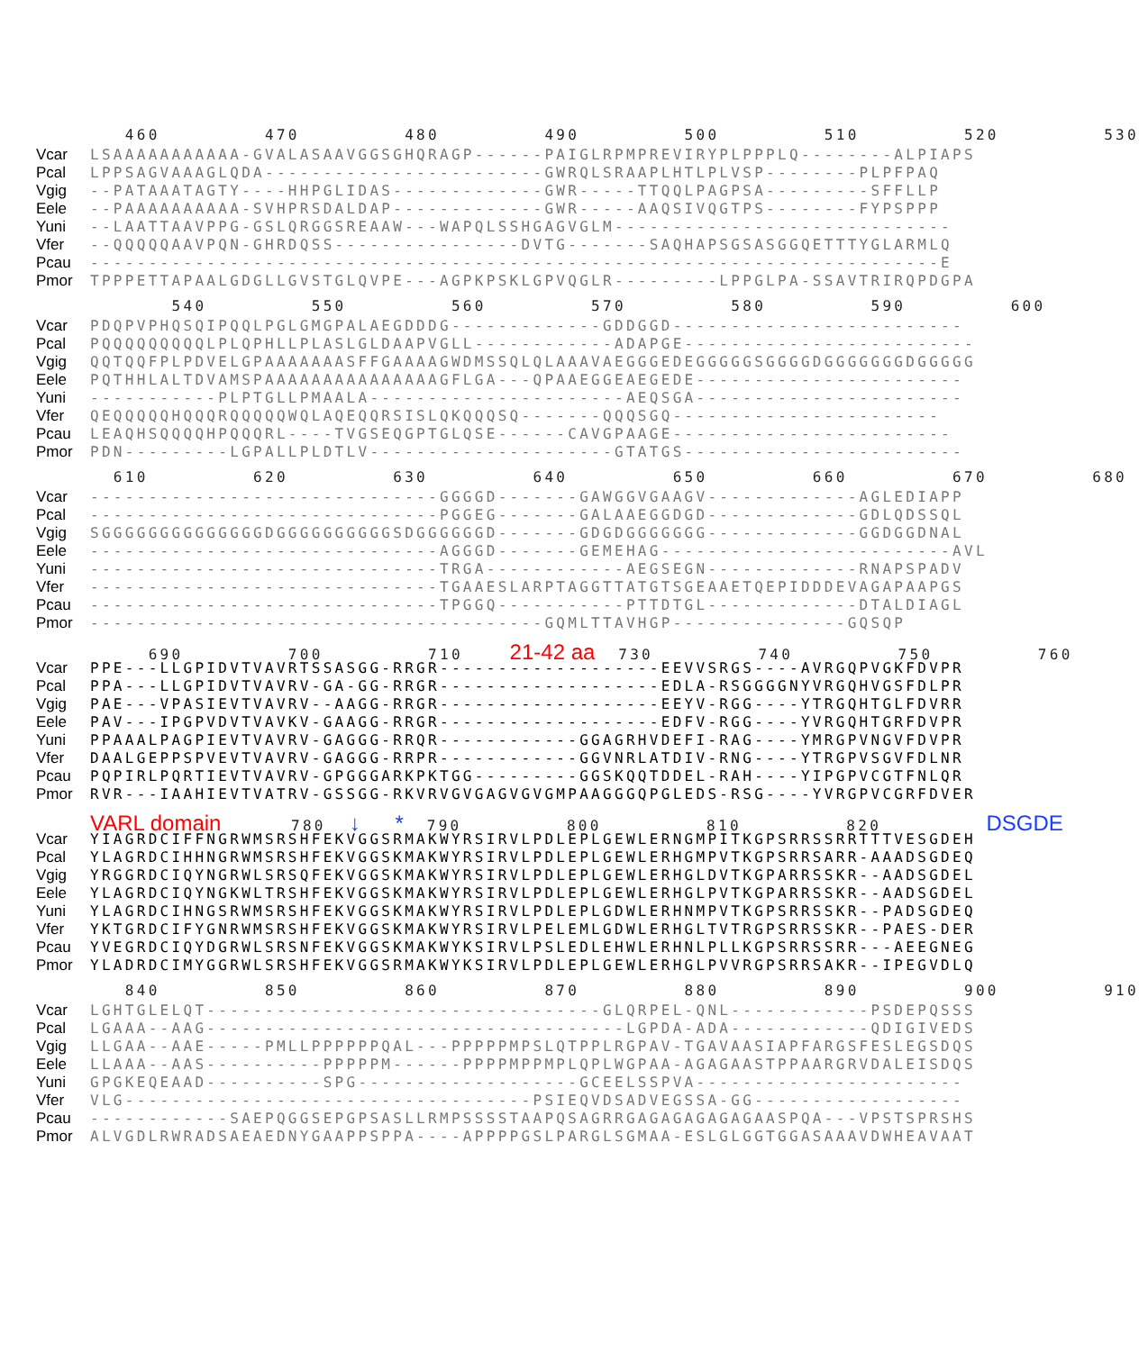460 470 480 490 500 510 520 530
Vcar LSAAAAAAAAAAA-GVALASAAVGGSGHQRAGP------PAIGLRPMPREVIRYPLPPPLQ--------ALPIAPS
Pcal LPPSAGVAAAGLQDA------------------------GWRQLSRAAPLHTLPLVSP--------PLPFPAQ
Vgig --PATAAATAGTY----HHPGLIDAS-------------GWR-----TTQQLPAGPSA---------SFFLLP
Eele --PAAAAAAAAAA-SVHPRSDALDAP-------------GWR-----AAQSIVQGTPS--------FYPSPPP
Yuni --LAATTAAVPPG-GSLQRGGSREAAW---WAPQLSSHGAGVGLM-----------------------------
Vfer --QQQQQAAVPQN-GHRDQSS----------------DVTG-------SAQHAPSGSASGGQETTTYGLARMLQ
Pcau -------------------------------------------------------------------------E
Pmor TPPPETTAPAALGDGLLGVSTGLQVPE---AGPKPSKLGPVQGLR---------LPPGLPA-SSAVTRIRQPDGPA
540 550 560 570 580 590 600
Vcar PDQPVPHQSQIPQQLPGLGMGPALAEGDDDG-------------GDDGGD-------------------------
Pcal PQQQQQQQQQLPLQPHLLPLASLGLDAAPVGLL------------ADAPGE-------------------------
Vgig QQTQQFPLPDVELGPAAAAAAASFFGAAAAGWDMSSQLQLAAAVAEGGGEDEGGGGGSGGGGDGGGGGGGDGGGGG
Eele PQTHHLALTDVAMSPAAAAAAAAAAAAAAAGFLGA---QPAAEGGEAEGEDE-----------------------
Yuni -----------PLPTGLLPMAALA----------------------AEQSGA-----------------------
Vfer QEQQQQQHQQQRQQQQQWQLAQEQQRSISLQKQQQSQ-------QQQSGQ-----------------------
Pcau LEAQHSQQQQHPQQQRL----TVGSEQGPTGLQSE------CAVGPAAGE------------------------
Pmor PDN---------LGPALLPLDTLV---------------------GTATGS------------------------
610 620 630 640 650 660 670 680
Vcar ------------------------------GGGGD-------GAWGGVGAAGV-------------AGLEDIAPP
Pcal ------------------------------PGGEG-------GALAAEGGDGD-------------GDLQDSSQL
Vgig SGGGGGGGGGGGGGGDGGGGGGGGGGSDGGGGGGD-------GDGDGGGGGGG-------------GGDGGDNAL
Eele ------------------------------AGGGD-------GEMEHAG-------------------------AVL
Yuni ------------------------------TRGA------------AEGSEGN-------------RNAPSPADV
Vfer ------------------------------TGAAESLARPTAGGTTATGTSGEAAETQEPIDDDEVAGAPAAPGS
Pcau ------------------------------TPGGQ-----------PTTDTGL-------------DTALDIAGL
Pmor ---------------------------------------GQMLTTAVHGP---------------GQSQP
690 700 710 21-42 aa 730 740 750 760
Vcar PPE---LLGPIDVTVAVRTSSASGG-RRGR-------------------EEVVSRGS----AVRGQPVGKFDVPR
Pcal PPA---LLGPIDVTVAVRV-GA-GG-RRGR-------------------EDLA-RSGGGGNYVRGQHVGSFDLPR
Vgig PAE---VPASIEVTVAVRV--AAGG-RRGR-------------------EEYV-RGG----YTRGQHTGLFDVRR
Eele PAV---IPGPVDVTVAVKV-GAAGG-RRGR-------------------EDFV-RGG----YVRGQHTGRFDVPR
Yuni PPAAALPAGPIEVTVAVRV-GAGGG-RRQR------------GGAGRHVDEFI-RAG----YMRGPVNGVFDVPR
Vfer DAALGEPPSPVEVTVAVRV-GAGGG-RRPR------------GGVNRLATDIV-RNG----YTRGPVSGVFDLNR
Pcau PQPIRLPQRTIEVTVAVRV-GPGGGARKPKTGG---------GGSKQQTDDEL-RAH----YIPGPVCGTFNLQR
Pmor RVR---IAAHIEVTVATRV-GSSGG-RKVRVGVGAGVGVGMPAAGGGQPGLEDS-RSG----YVRGPVCGRFDVER
VARL domain 780 ↓ * 790 800 810 820 DSGDE
Vcar YIAGRDCIFFNGRWMSRSHFEKVGGSRMAKWYRSIRVLPDLEPLGEWLERNGMPITKGPSRRSSRRTTTVESGDEH
Pcal YLAGRDCIHHNGRWMSRSHFEKVGGSKMAKWYRSIRVLPDLEPLGEWLERHGMPVTKGPSRRSARR-AAADSGDEQ
Vgig YRGGRDCIQYNGRWLSRSQFEKVGGSKMAKWYRSIRVLPDLEPLGEWLERHGLDVTKGPARRSSKR--AADSGDEL
Eele YLAGRDCIQYNGKWLTRSHFEKVGGSKMAKWYRSIRVLPDLEPLGEWLERHGLPVTKGPARRSSKR--AADSGDEL
Yuni YLAGRDCIHNGSRWMSRSHFEKVGGSKMAKWYRSIRVLPDLEPLGDWLERHNMPVTKGPSRRSSKR--PADSGDEQ
Vfer YKTGRDCIFYGNRWMSRSHFEKVGGSKMAKWYRSIRVLPELEMLGDWLERHGLTVTRGPSRRSSKR--PAES-DER
Pcau YVEGRDCIQYDGRWLSRSNFEKVGGSKMAKWYKSIRVLPSLEDLEHWLERHNLPLLKGPSRRSSRR---AEEGNEG
Pmor YLADRDCIMYGGRWLSRSHFEKVGGSRMAKWYKSIRVLPDLEPLGEWLERHGLPVVRGPSRRSAKR--IPEGVDLQ
840 850 860 870 880 890 900 910
Vcar LGHTGLELQT----------------------------------GLQRPEL-QNL------------PSDEPQSSS
Pcal LGAAA--AAG------------------------------------LGPDA-ADA------------QDIGIVEDS
Vgig LLGAA--AAE-----PMLLPPPPPPQAL---PPPPPMPSLQTPPLRGPAV-TGAVAASIAPFARGSFESLEGSDQS
Eele LLAAA--AAS----------PPPPPM------PPPPMPPMPLQPLWGPAA-AGAGAASTPPAARGRVDALEISDQS
Yuni GPGKEQEAAD----------SPG-------------------GCEELSSPVA-----------------------
Vfer VLG-----------------------------------PSIEQVDSADVEGSSA-GG------------------
Pcau ------------SAEPQGGSEPGPSASLLRMPSSSSTAAPQSAGRRGAGAGAGAGAGAASPQA---VPSTSPRSHS
Pmor ALVGDLRWRADSAEAEDNYGAAPPSPPA----APPPPGSLPARGLSGMAA-ESLGLGGTGGASAAAVDWHEAVAAT